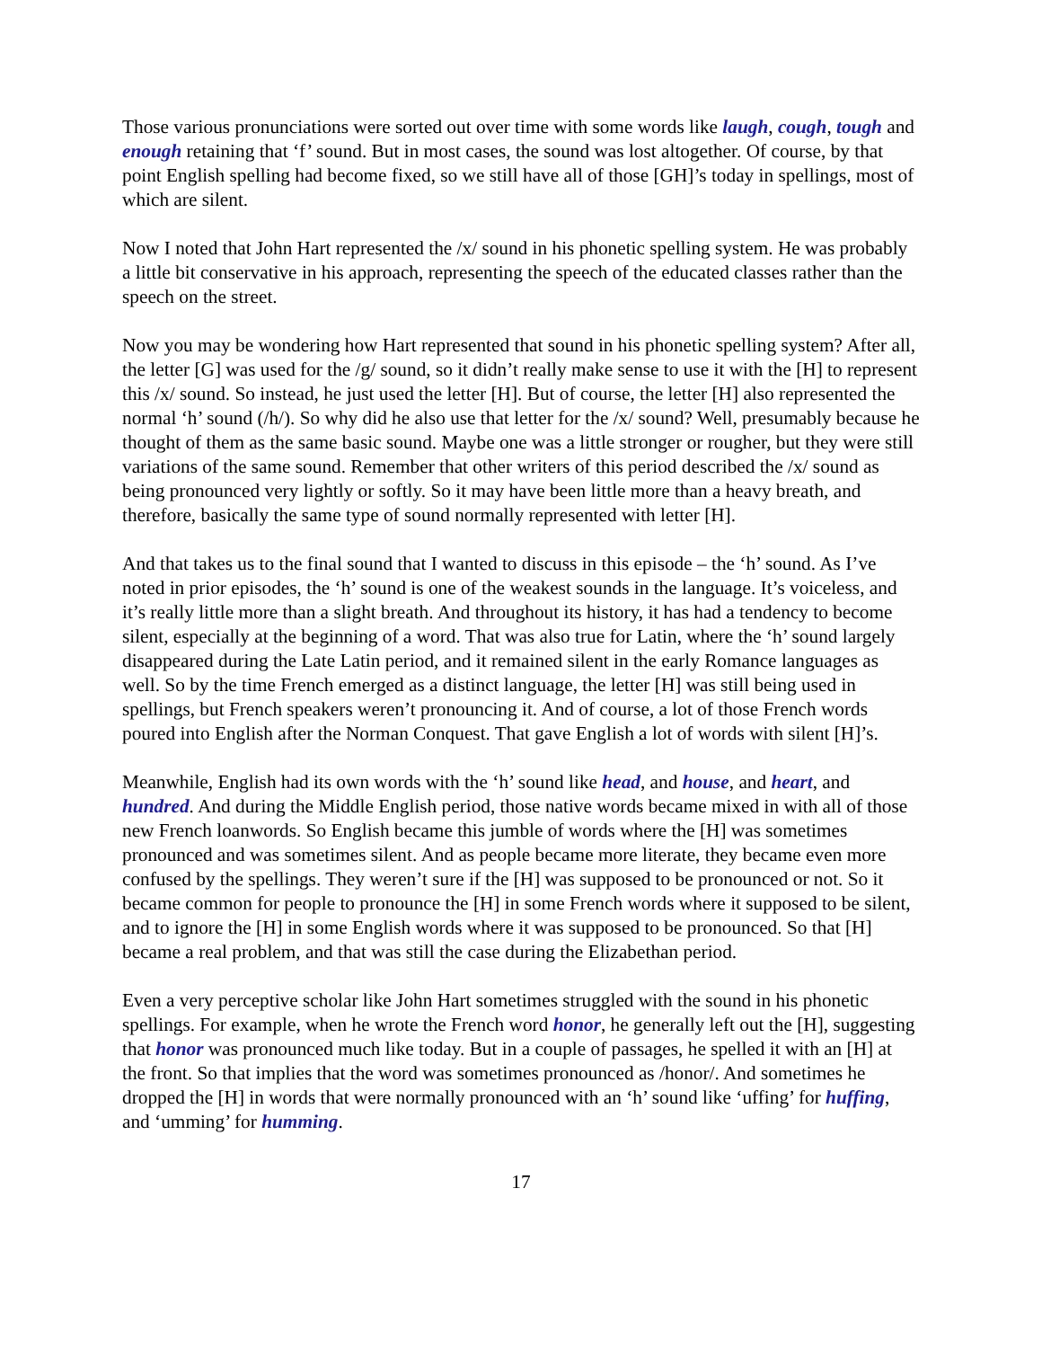Those various pronunciations were sorted out over time with some words like laugh, cough, tough and enough retaining that ‘f’ sound. But in most cases, the sound was lost altogether. Of course, by that point English spelling had become fixed, so we still have all of those [GH]’s today in spellings, most of which are silent.
Now I noted that John Hart represented the /x/ sound in his phonetic spelling system. He was probably a little bit conservative in his approach, representing the speech of the educated classes rather than the speech on the street.
Now you may be wondering how Hart represented that sound in his phonetic spelling system? After all, the letter [G] was used for the /g/ sound, so it didn’t really make sense to use it with the [H] to represent this /x/ sound. So instead, he just used the letter [H]. But of course, the letter [H] also represented the normal ‘h’ sound (/h/). So why did he also use that letter for the /x/ sound? Well, presumably because he thought of them as the same basic sound. Maybe one was a little stronger or rougher, but they were still variations of the same sound. Remember that other writers of this period described the /x/ sound as being pronounced very lightly or softly. So it may have been little more than a heavy breath, and therefore, basically the same type of sound normally represented with letter [H].
And that takes us to the final sound that I wanted to discuss in this episode – the ‘h’ sound. As I’ve noted in prior episodes, the ‘h’ sound is one of the weakest sounds in the language. It’s voiceless, and it’s really little more than a slight breath. And throughout its history, it has had a tendency to become silent, especially at the beginning of a word. That was also true for Latin, where the ‘h’ sound largely disappeared during the Late Latin period, and it remained silent in the early Romance languages as well. So by the time French emerged as a distinct language, the letter [H] was still being used in spellings, but French speakers weren’t pronouncing it. And of course, a lot of those French words poured into English after the Norman Conquest. That gave English a lot of words with silent [H]’s.
Meanwhile, English had its own words with the ‘h’ sound like head, and house, and heart, and hundred. And during the Middle English period, those native words became mixed in with all of those new French loanwords. So English became this jumble of words where the [H] was sometimes pronounced and was sometimes silent. And as people became more literate, they became even more confused by the spellings. They weren’t sure if the [H] was supposed to be pronounced or not. So it became common for people to pronounce the [H] in some French words where it supposed to be silent, and to ignore the [H] in some English words where it was supposed to be pronounced. So that [H] became a real problem, and that was still the case during the Elizabethan period.
Even a very perceptive scholar like John Hart sometimes struggled with the sound in his phonetic spellings. For example, when he wrote the French word honor, he generally left out the [H], suggesting that honor was pronounced much like today. But in a couple of passages, he spelled it with an [H] at the front. So that implies that the word was sometimes pronounced as /honor/. And sometimes he dropped the [H] in words that were normally pronounced with an ‘h’ sound like ‘uffing’ for huffing, and ‘umming’ for humming.
17